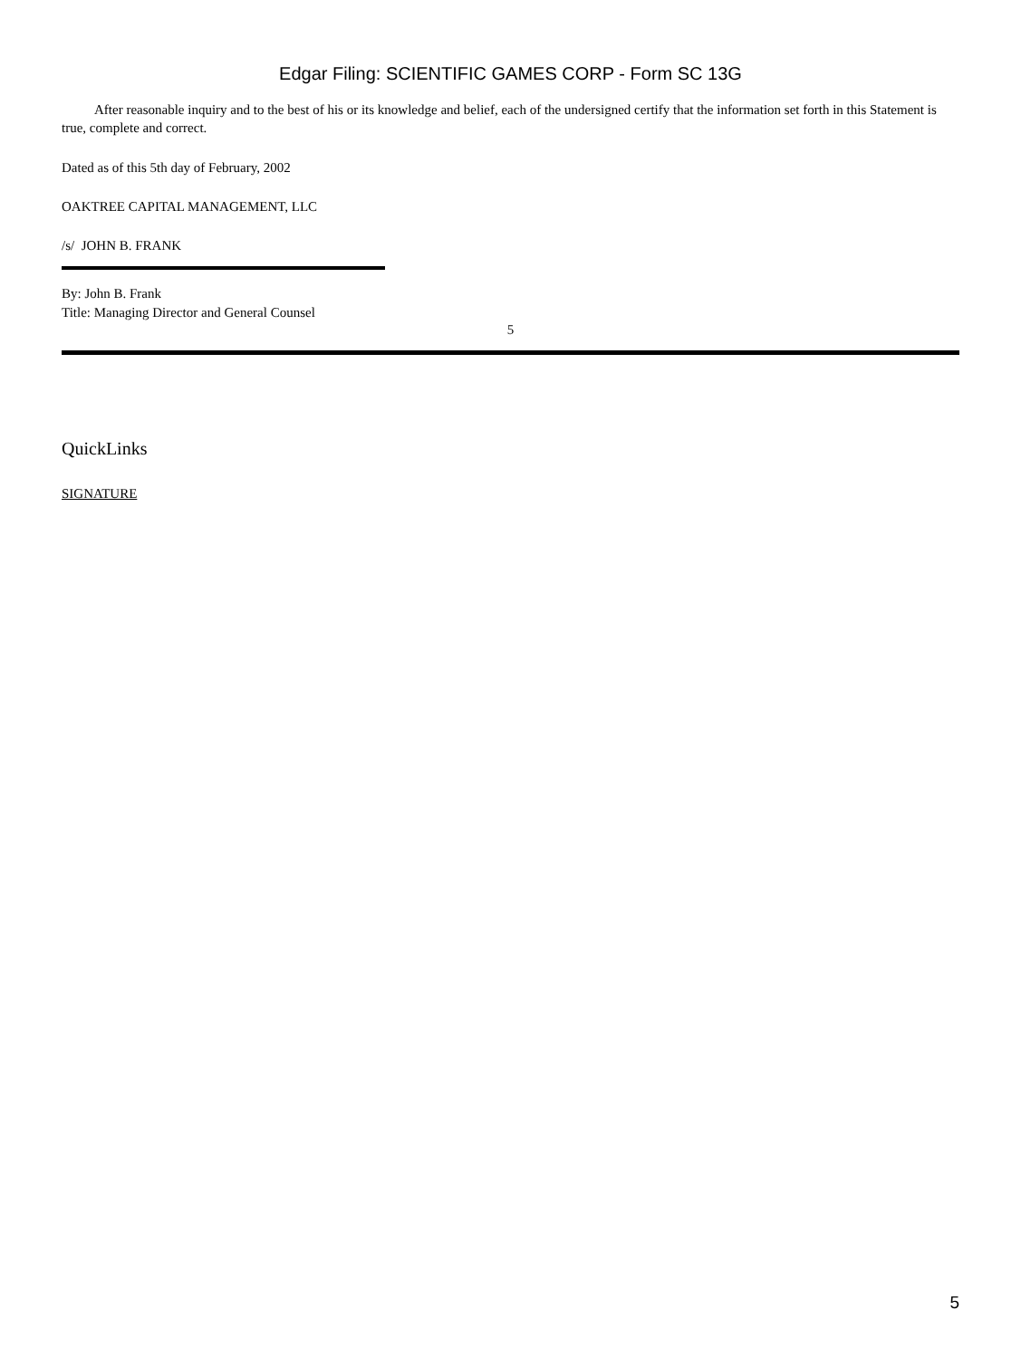Edgar Filing: SCIENTIFIC GAMES CORP - Form SC 13G
After reasonable inquiry and to the best of his or its knowledge and belief, each of the undersigned certify that the information set forth in this Statement is true, complete and correct.
Dated as of this 5th day of February, 2002
OAKTREE CAPITAL MANAGEMENT, LLC
/s/ JOHN B. FRANK
By: John B. Frank
Title: Managing Director and General Counsel
5
QuickLinks
SIGNATURE
5